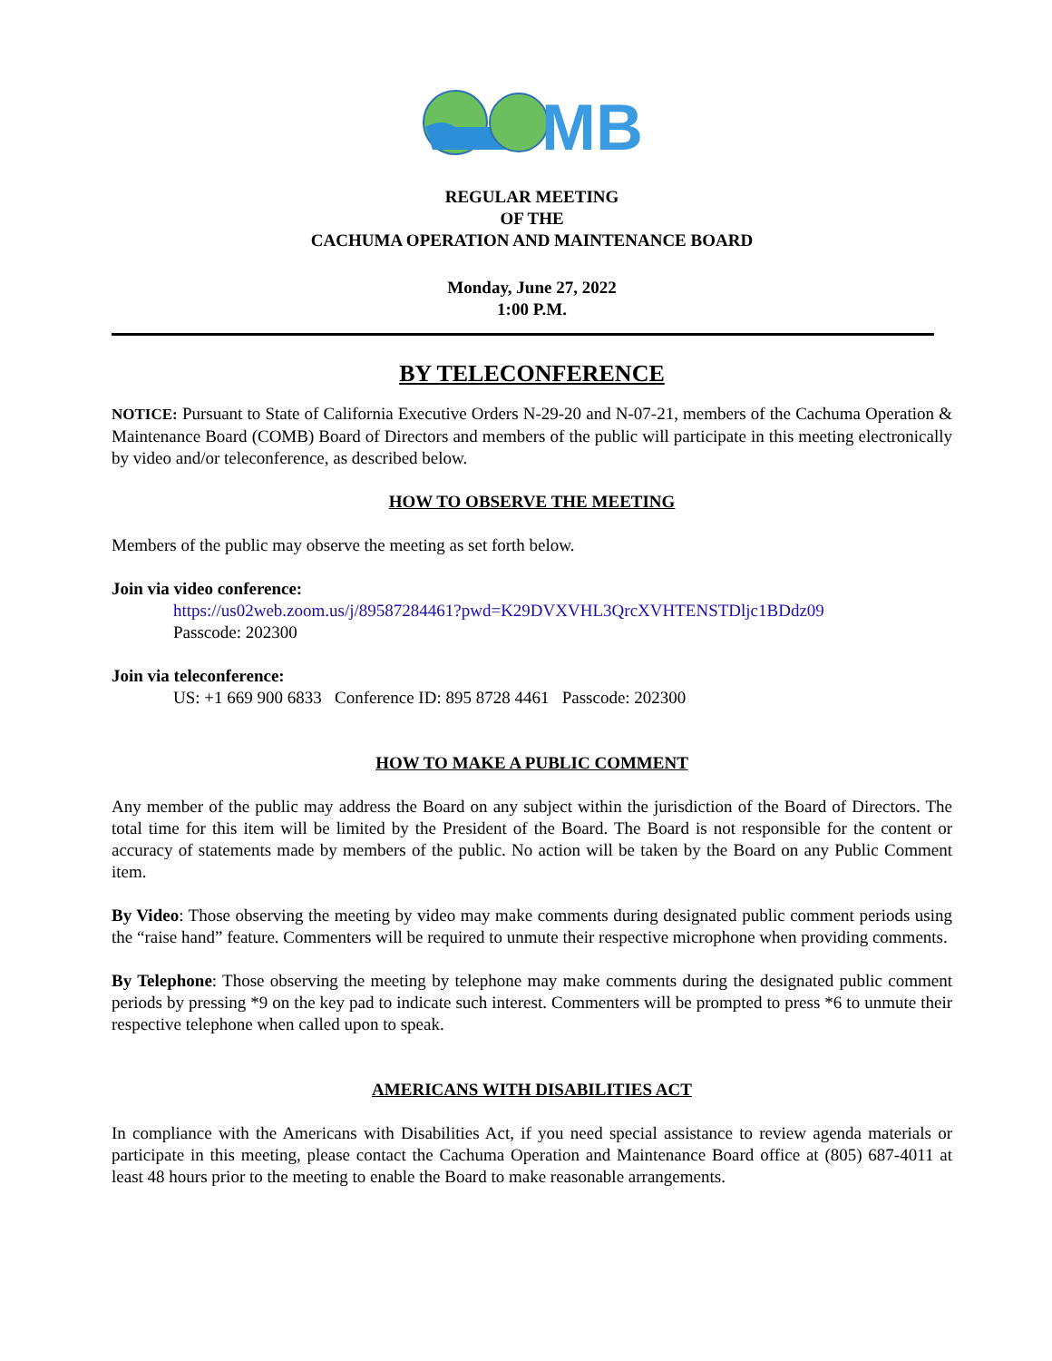MB
REGULAR MEETING
OF THE
CACHUMA OPERATION AND MAINTENANCE BOARD
Monday, June 27, 2022
1:00 P.M.
BY TELECONFERENCE
NOTICE: Pursuant to State of California Executive Orders N-29-20 and N-07-21, members of the Cachuma Operation & Maintenance Board (COMB) Board of Directors and members of the public will participate in this meeting electronically by video and/or teleconference, as described below.
HOW TO OBSERVE THE MEETING
Members of the public may observe the meeting as set forth below.
Join via video conference:
https://us02web.zoom.us/j/89587284461?pwd=K29DVXVHL3QrcXVHTENSTDljc1BDdz09
Passcode: 202300
Join via teleconference:
US: +1 669 900 6833 Conference ID: 895 8728 4461 Passcode: 202300
HOW TO MAKE A PUBLIC COMMENT
Any member of the public may address the Board on any subject within the jurisdiction of the Board of Directors. The total time for this item will be limited by the President of the Board. The Board is not responsible for the content or accuracy of statements made by members of the public. No action will be taken by the Board on any Public Comment item.
By Video: Those observing the meeting by video may make comments during designated public comment periods using the “raise hand” feature. Commenters will be required to unmute their respective microphone when providing comments.
By Telephone: Those observing the meeting by telephone may make comments during the designated public comment periods by pressing *9 on the key pad to indicate such interest. Commenters will be prompted to press *6 to unmute their respective telephone when called upon to speak.
AMERICANS WITH DISABILITIES ACT
In compliance with the Americans with Disabilities Act, if you need special assistance to review agenda materials or participate in this meeting, please contact the Cachuma Operation and Maintenance Board office at (805) 687-4011 at least 48 hours prior to the meeting to enable the Board to make reasonable arrangements.